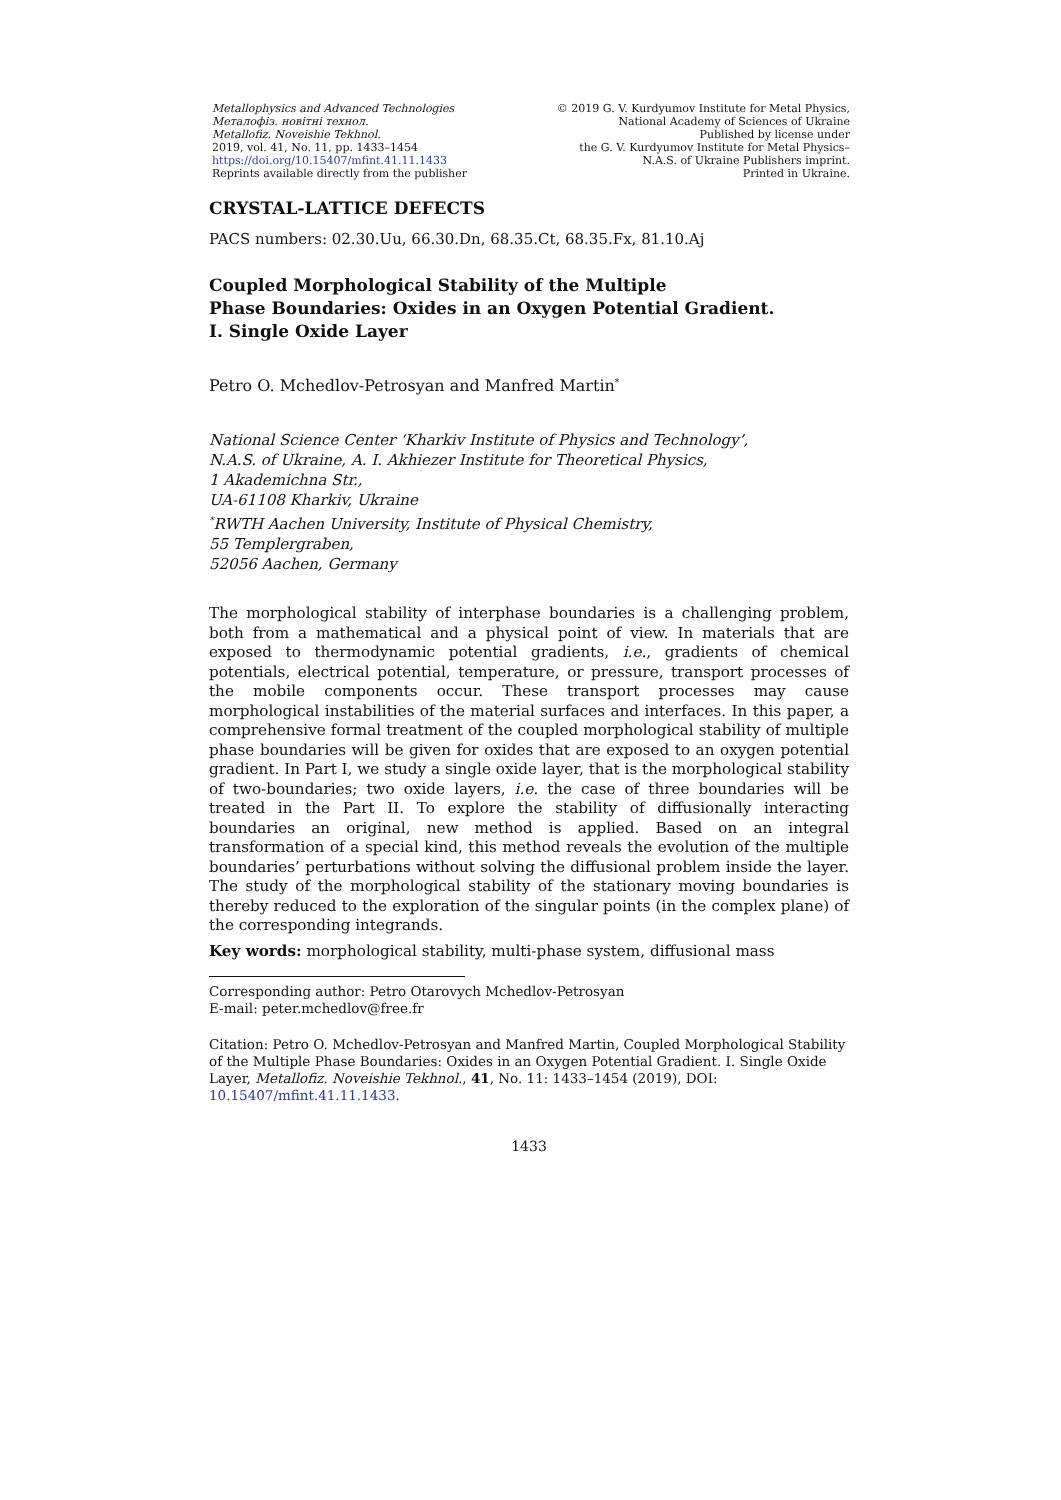Metallophysics and Advanced Technologies
Металофіз. новітні технол.
Metallofiz. Noveishie Tekhnol.
2019, vol. 41, No. 11, pp. 1433–1454
https://doi.org/10.15407/mfint.41.11.1433
Reprints available directly from the publisher
© 2019 G. V. Kurdyumov Institute for Metal Physics,
National Academy of Sciences of Ukraine
Published by license under
the G. V. Kurdyumov Institute for Metal Physics–
N.A.S. of Ukraine Publishers imprint.
Printed in Ukraine.
CRYSTAL-LATTICE DEFECTS
PACS numbers: 02.30.Uu, 66.30.Dn, 68.35.Ct, 68.35.Fx, 81.10.Aj
Coupled Morphological Stability of the Multiple
Phase Boundaries: Oxides in an Oxygen Potential Gradient.
I. Single Oxide Layer
Petro O. Mchedlov-Petrosyan and Manfred Martin<sup>*</sup>
National Science Center ‘Kharkiv Institute of Physics and Technology’,
N.A.S. of Ukraine, A. I. Akhiezer Institute for Theoretical Physics,
1 Akademichna Str.,
UA-61108 Kharkiv, Ukraine
<sup>*</sup> RWTH Aachen University, Institute of Physical Chemistry,
55 Templergraben,
52056 Aachen, Germany
The morphological stability of interphase boundaries is a challenging problem, both from a mathematical and a physical point of view. In materials that are exposed to thermodynamic potential gradients, i.e., gradients of chemical potentials, electrical potential, temperature, or pressure, transport processes of the mobile components occur. These transport processes may cause morphological instabilities of the material surfaces and interfaces. In this paper, a comprehensive formal treatment of the coupled morphological stability of multiple phase boundaries will be given for oxides that are exposed to an oxygen potential gradient. In Part I, we study a single oxide layer, that is the morphological stability of two-boundaries; two oxide layers, i.e. the case of three boundaries will be treated in the Part II. To explore the stability of diffusionally interacting boundaries an original, new method is applied. Based on an integral transformation of a special kind, this method reveals the evolution of the multiple boundaries’ perturbations without solving the diffusional problem inside the layer. The study of the morphological stability of the stationary moving boundaries is thereby reduced to the exploration of the singular points (in the complex plane) of the corresponding integrands.
Key words: morphological stability, multi-phase system, diffusional mass
Corresponding author: Petro Otarovych Mchedlov-Petrosyan
E-mail: peter.mchedlov@free.fr
Citation: Petro O. Mchedlov-Petrosyan and Manfred Martin, Coupled Morphological Stability of the Multiple Phase Boundaries: Oxides in an Oxygen Potential Gradient. I. Single Oxide Layer, Metallofiz. Noveishie Tekhnol., 41, No. 11: 1433–1454 (2019), DOI: 10.15407/mfint.41.11.1433.
1433